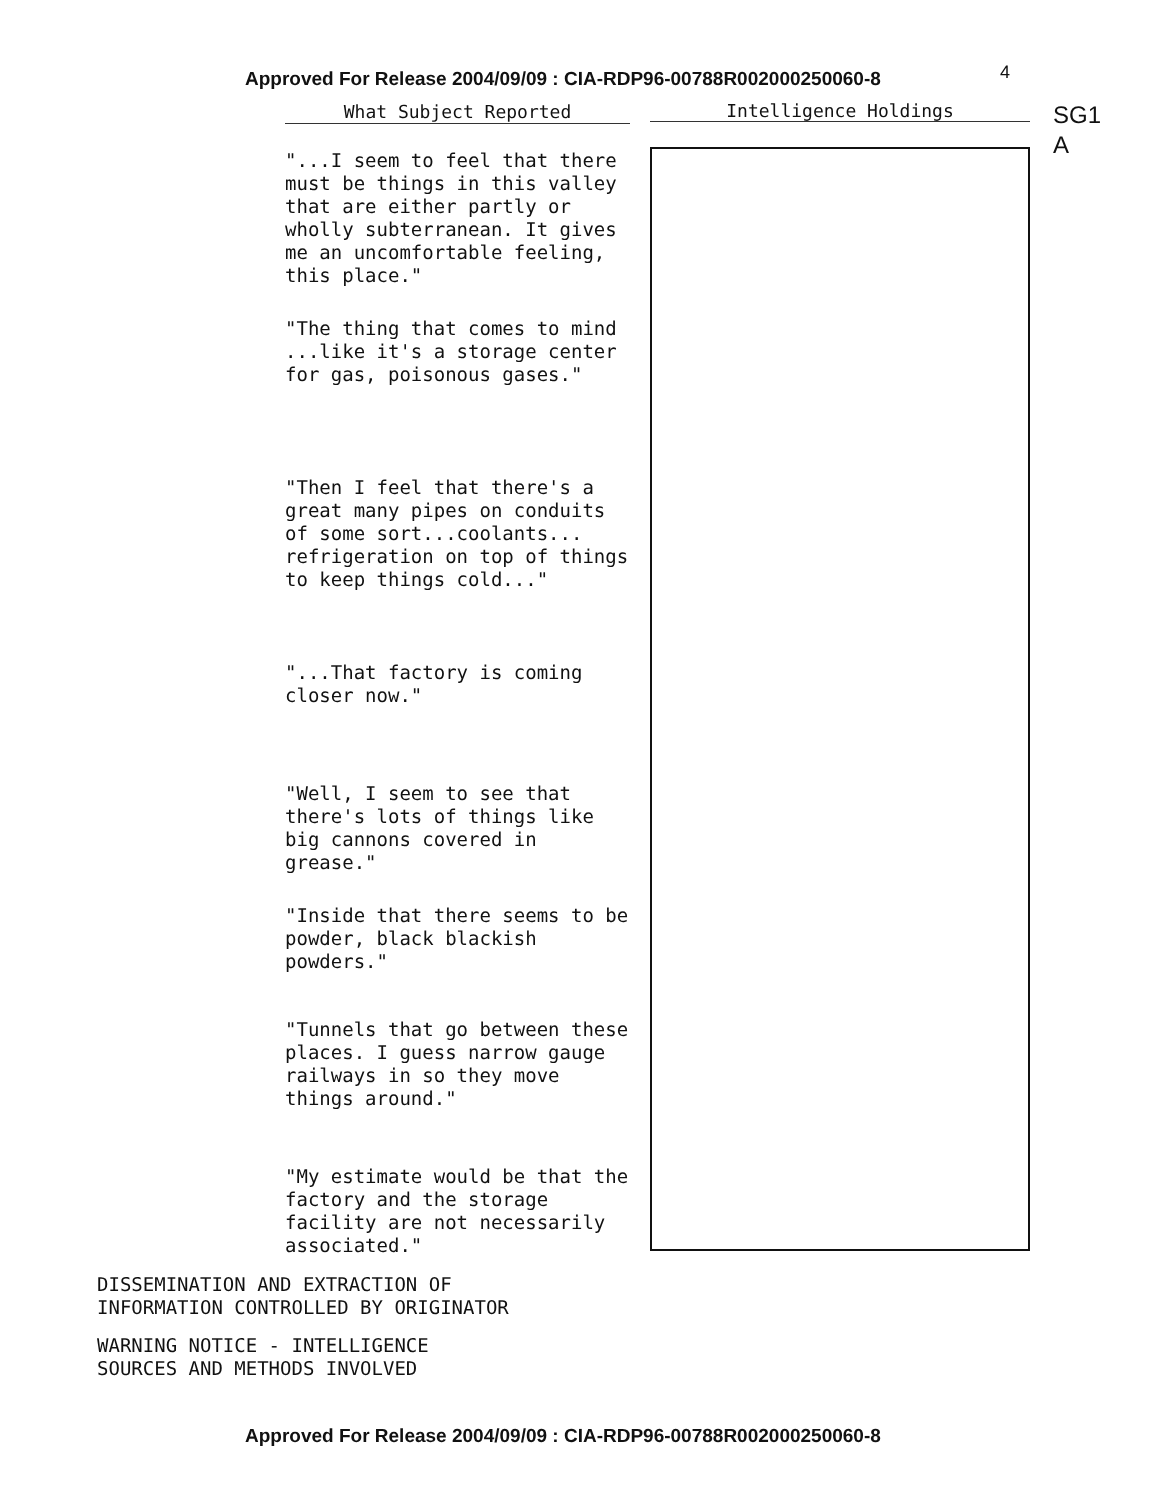Approved For Release 2004/09/09 : CIA-RDP96-00788R002000250060-8
4
SG1
A
What Subject Reported
"...I seem to feel that there must be things in this valley that are either partly or wholly subterranean. It gives me an uncomfortable feeling, this place."
"The thing that comes to mind ...like it's a storage center for gas, poisonous gases."
"Then I feel that there's a great many pipes on conduits of some sort...coolants... refrigeration on top of things to keep things cold..."
"...That factory is coming closer now."
"Well, I seem to see that there's lots of things like big cannons covered in grease."
"Inside that there seems to be powder, black blackish powders."
"Tunnels that go between these places. I guess narrow gauge railways in so they move things around."
"My estimate would be that the factory and the storage facility are not necessarily associated."
Intelligence Holdings
DISSEMINATION AND EXTRACTION OF
INFORMATION CONTROLLED BY ORIGINATOR
WARNING NOTICE - INTELLIGENCE
SOURCES AND METHODS INVOLVED
Approved For Release 2004/09/09 : CIA-RDP96-00788R002000250060-8